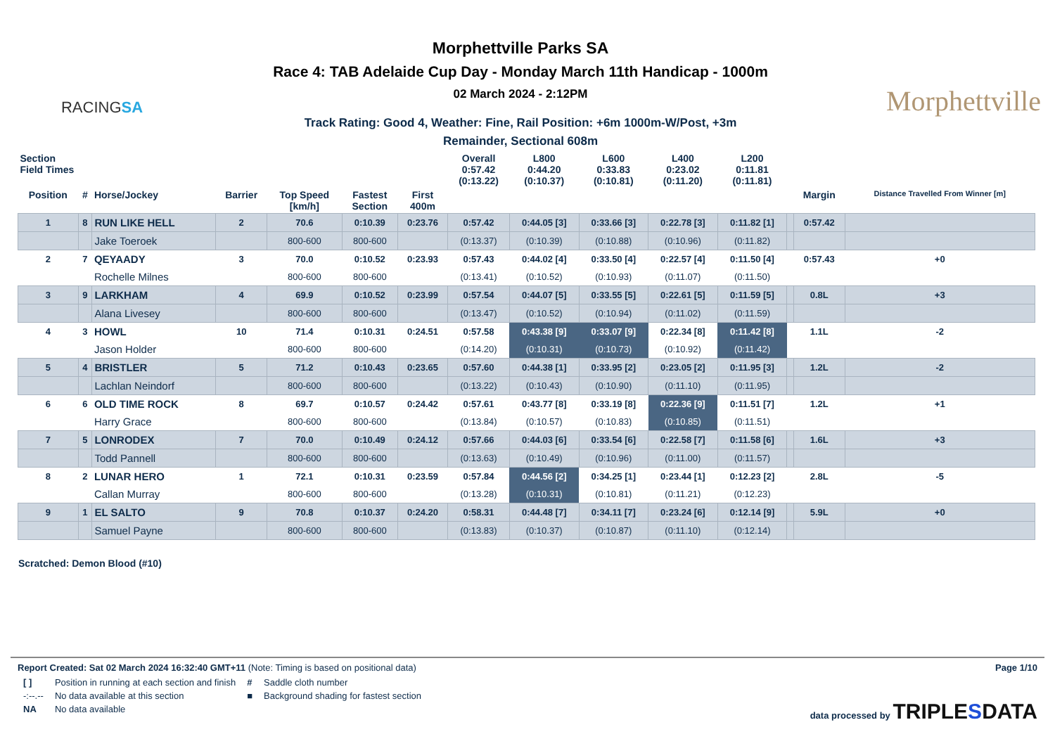RACINGSA
Morphettville Parks SA
Race 4: TAB Adelaide Cup Day - Monday March 11th Handicap - 1000m
02 March 2024 - 2:12PM
Track Rating: Good 4, Weather: Fine, Rail Position: +6m 1000m-W/Post, +3m
Remainder, Sectional 608m
Morphettville
| Section Field Times | | | | | | | Overall 0:57.42 (0:13.22) | L800 0:44.20 (0:10.37) | L600 0:33.83 (0:10.81) | L400 0:23.02 (0:11.20) | L200 0:11.81 (0:11.81) | | | |
| --- | --- | --- | --- | --- | --- | --- | --- | --- | --- | --- | --- | --- | --- | --- |
| Position | # | Horse/Jockey | Barrier | Top Speed [km/h] | Fastest Section | First 400m | | | | | | | Margin | Distance Travelled From Winner [m] |
| 1 | 8 | RUN LIKE HELL | 2 | 70.6 | 0:10.39 | 0:23.76 | 0:57.42 | 0:44.05 [3] | 0:33.66 [3] | 0:22.78 [3] | 0:11.82 [1] | | 0:57.42 | |
| | | Jake Toeroek | | 800-600 | 800-600 | | (0:13.37) | (0:10.39) | (0:10.88) | (0:10.96) | (0:11.82) | | | |
| 2 | 7 | QEYAADY | 3 | 70.0 | 0:10.52 | 0:23.93 | 0:57.43 | 0:44.02 [4] | 0:33.50 [4] | 0:22.57 [4] | 0:11.50 [4] | | 0:57.43 | +0 |
| | | Rochelle Milnes | | 800-600 | 800-600 | | (0:13.41) | (0:10.52) | (0:10.93) | (0:11.07) | (0:11.50) | | | |
| 3 | 9 | LARKHAM | 4 | 69.9 | 0:10.52 | 0:23.99 | 0:57.54 | 0:44.07 [5] | 0:33.55 [5] | 0:22.61 [5] | 0:11.59 [5] | | 0.8L | +3 |
| | | Alana Livesey | | 800-600 | 800-600 | | (0:13.47) | (0:10.52) | (0:10.94) | (0:11.02) | (0:11.59) | | | |
| 4 | 3 | HOWL | 10 | 71.4 | 0:10.31 | 0:24.51 | 0:57.58 | 0:43.38 [9] | 0:33.07 [9] | 0:22.34 [8] | 0:11.42 [8] | | 1.1L | -2 |
| | | Jason Holder | | 800-600 | 800-600 | | (0:14.20) | (0:10.31) | (0:10.73) | (0:10.92) | (0:11.42) | | | |
| 5 | 4 | BRISTLER | 5 | 71.2 | 0:10.43 | 0:23.65 | 0:57.60 | 0:44.38 [1] | 0:33.95 [2] | 0:23.05 [2] | 0:11.95 [3] | | 1.2L | -2 |
| | | Lachlan Neindorf | | 800-600 | 800-600 | | (0:13.22) | (0:10.43) | (0:10.90) | (0:11.10) | (0:11.95) | | | |
| 6 | 6 | OLD TIME ROCK | 8 | 69.7 | 0:10.57 | 0:24.42 | 0:57.61 | 0:43.77 [8] | 0:33.19 [8] | 0:22.36 [9] | 0:11.51 [7] | | 1.2L | +1 |
| | | Harry Grace | | 800-600 | 800-600 | | (0:13.84) | (0:10.57) | (0:10.83) | (0:10.85) | (0:11.51) | | | |
| 7 | 5 | LONRODEX | 7 | 70.0 | 0:10.49 | 0:24.12 | 0:57.66 | 0:44.03 [6] | 0:33.54 [6] | 0:22.58 [7] | 0:11.58 [6] | | 1.6L | +3 |
| | | Todd Pannell | | 800-600 | 800-600 | | (0:13.63) | (0:10.49) | (0:10.96) | (0:11.00) | (0:11.57) | | | |
| 8 | 2 | LUNAR HERO | 1 | 72.1 | 0:10.31 | 0:23.59 | 0:57.84 | 0:44.56 [2] | 0:34.25 [1] | 0:23.44 [1] | 0:12.23 [2] | | 2.8L | -5 |
| | | Callan Murray | | 800-600 | 800-600 | | (0:13.28) | (0:10.31) | (0:10.81) | (0:11.21) | (0:12.23) | | | |
| 9 | 1 | EL SALTO | 9 | 70.8 | 0:10.37 | 0:24.20 | 0:58.31 | 0:44.48 [7] | 0:34.11 [7] | 0:23.24 [6] | 0:12.14 [9] | | 5.9L | +0 |
| | | Samuel Payne | | 800-600 | 800-600 | | (0:13.83) | (0:10.37) | (0:10.87) | (0:11.10) | (0:12.14) | | | |
Scratched: Demon Blood (#10)
Report Created: Sat 02 March 2024 16:32:40 GMT+11 (Note: Timing is based on positional data)
| [ ] | Position in running at each section and finish | # | Saddle cloth number |
| -:--.-- | No data available at this section | ■ | Background shading for fastest section |
| NA | No data available | | |
Page 1/10
data processed by TRIPLESDATA